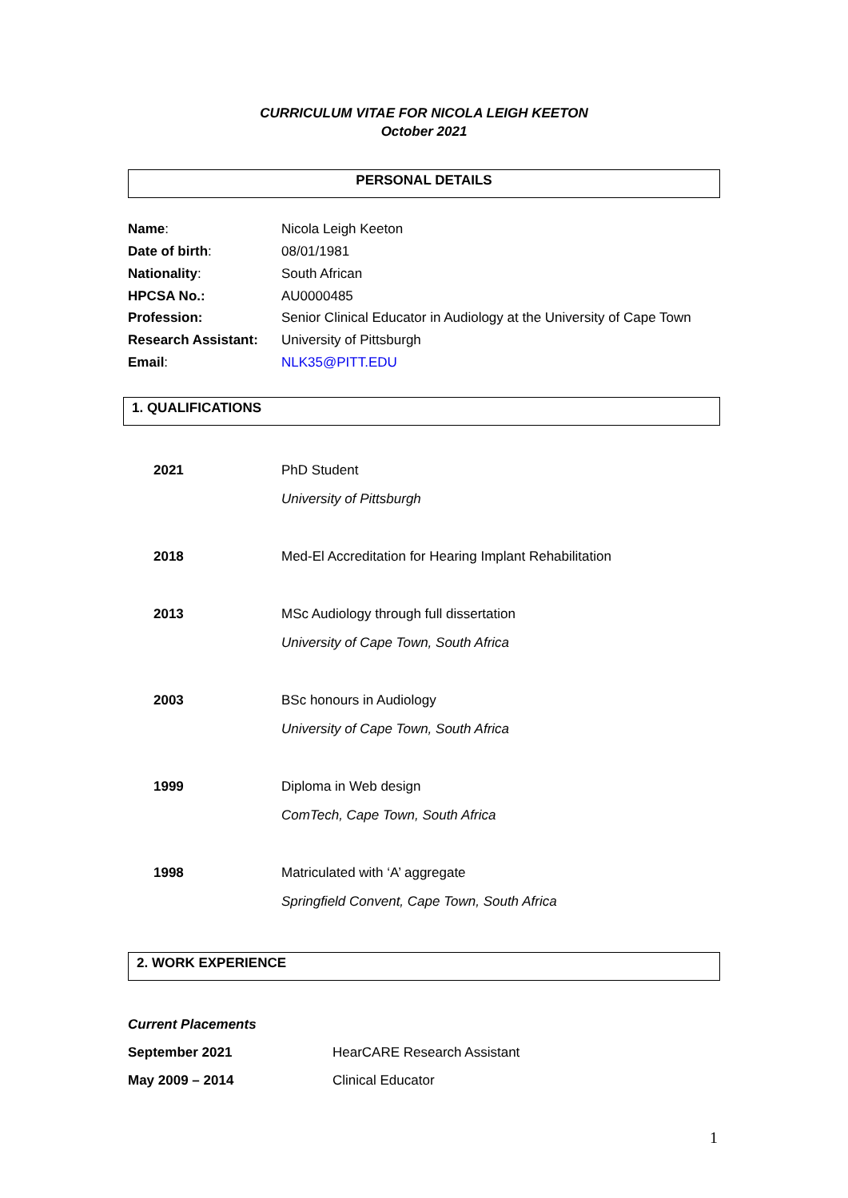CURRICULUM VITAE FOR NICOLA LEIGH KEETON
October 2021
PERSONAL DETAILS
| Name : | Nicola Leigh Keeton |
| Date of birth : | 08/01/1981 |
| Nationality : | South African |
| HPCSA No.: | AU0000485 |
| Profession: | Senior Clinical Educator in Audiology at the University of Cape Town |
| Research Assistant: | University of Pittsburgh |
| Email : | NLK35@PITT.EDU |
1. QUALIFICATIONS
| 2021 | PhD Student University of Pittsburgh |
| 2018 | Med-El Accreditation for Hearing Implant Rehabilitation |
| 2013 | MSc Audiology through full dissertation University of Cape Town, South Africa |
| 2003 | BSc honours in Audiology University of Cape Town, South Africa |
| 1999 | Diploma in Web design ComTech, Cape Town, South Africa |
| 1998 | Matriculated with ‘A’ aggregate Springfield Convent, Cape Town, South Africa |
2. WORK EXPERIENCE
| Current Placements | |
| September 2021 | HearCARE Research Assistant |
| May 2009 – 2014 | Clinical Educator |
1